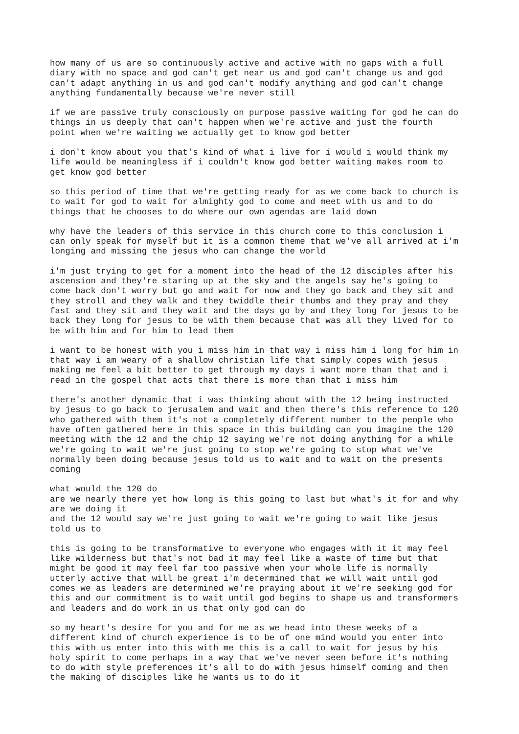how many of us are so continuously active and active with no gaps with a full diary with no space and god can't get near us and god can't change us and god can't adapt anything in us and god can't modify anything and god can't change anything fundamentally because we're never still
if we are passive truly consciously on purpose passive waiting for god he can do things in us deeply that can't happen when we're active and just the fourth point when we're waiting we actually get to know god better
i don't know about you that's kind of what i live for i would i would think my life would be meaningless if i couldn't know god better waiting makes room to get know god better
so this period of time that we're getting ready for as we come back to church is to wait for god to wait for almighty god to come and meet with us and to do things that he chooses to do where our own agendas are laid down
why have the leaders of this service in this church come to this conclusion i can only speak for myself but it is a common theme that we've all arrived at i'm longing and missing the jesus who can change the world
i'm just trying to get for a moment into the head of the 12 disciples after his ascension and they're staring up at the sky and the angels say he's going to come back don't worry but go and wait for now and they go back and they sit and they stroll and they walk and they twiddle their thumbs and they pray and they fast and they sit and they wait and the days go by and they long for jesus to be back they long for jesus to be with them because that was all they lived for to be with him and for him to lead them
i want to be honest with you i miss him in that way i miss him i long for him in that way i am weary of a shallow christian life that simply copes with jesus making me feel a bit better to get through my days i want more than that and i read in the gospel that acts that there is more than that i miss him
there's another dynamic that i was thinking about with the 12 being instructed by jesus to go back to jerusalem and wait and then there's this reference to 120 who gathered with them it's not a completely different number to the people who have often gathered here in this space in this building can you imagine the 120 meeting with the 12 and the chip 12 saying we're not doing anything for a while we're going to wait we're just going to stop we're going to stop what we've normally been doing because jesus told us to wait and to wait on the presents coming
what would the 120 do are we nearly there yet how long is this going to last but what's it for and why are we doing it and the 12 would say we're just going to wait we're going to wait like jesus told us to
this is going to be transformative to everyone who engages with it it may feel like wilderness but that's not bad it may feel like a waste of time but that might be good it may feel far too passive when your whole life is normally utterly active that will be great i'm determined that we will wait until god comes we as leaders are determined we're praying about it we're seeking god for this and our commitment is to wait until god begins to shape us and transformers and leaders and do work in us that only god can do
so my heart's desire for you and for me as we head into these weeks of a different kind of church experience is to be of one mind would you enter into this with us enter into this with me this is a call to wait for jesus by his holy spirit to come perhaps in a way that we've never seen before it's nothing to do with style preferences it's all to do with jesus himself coming and then the making of disciples like he wants us to do it